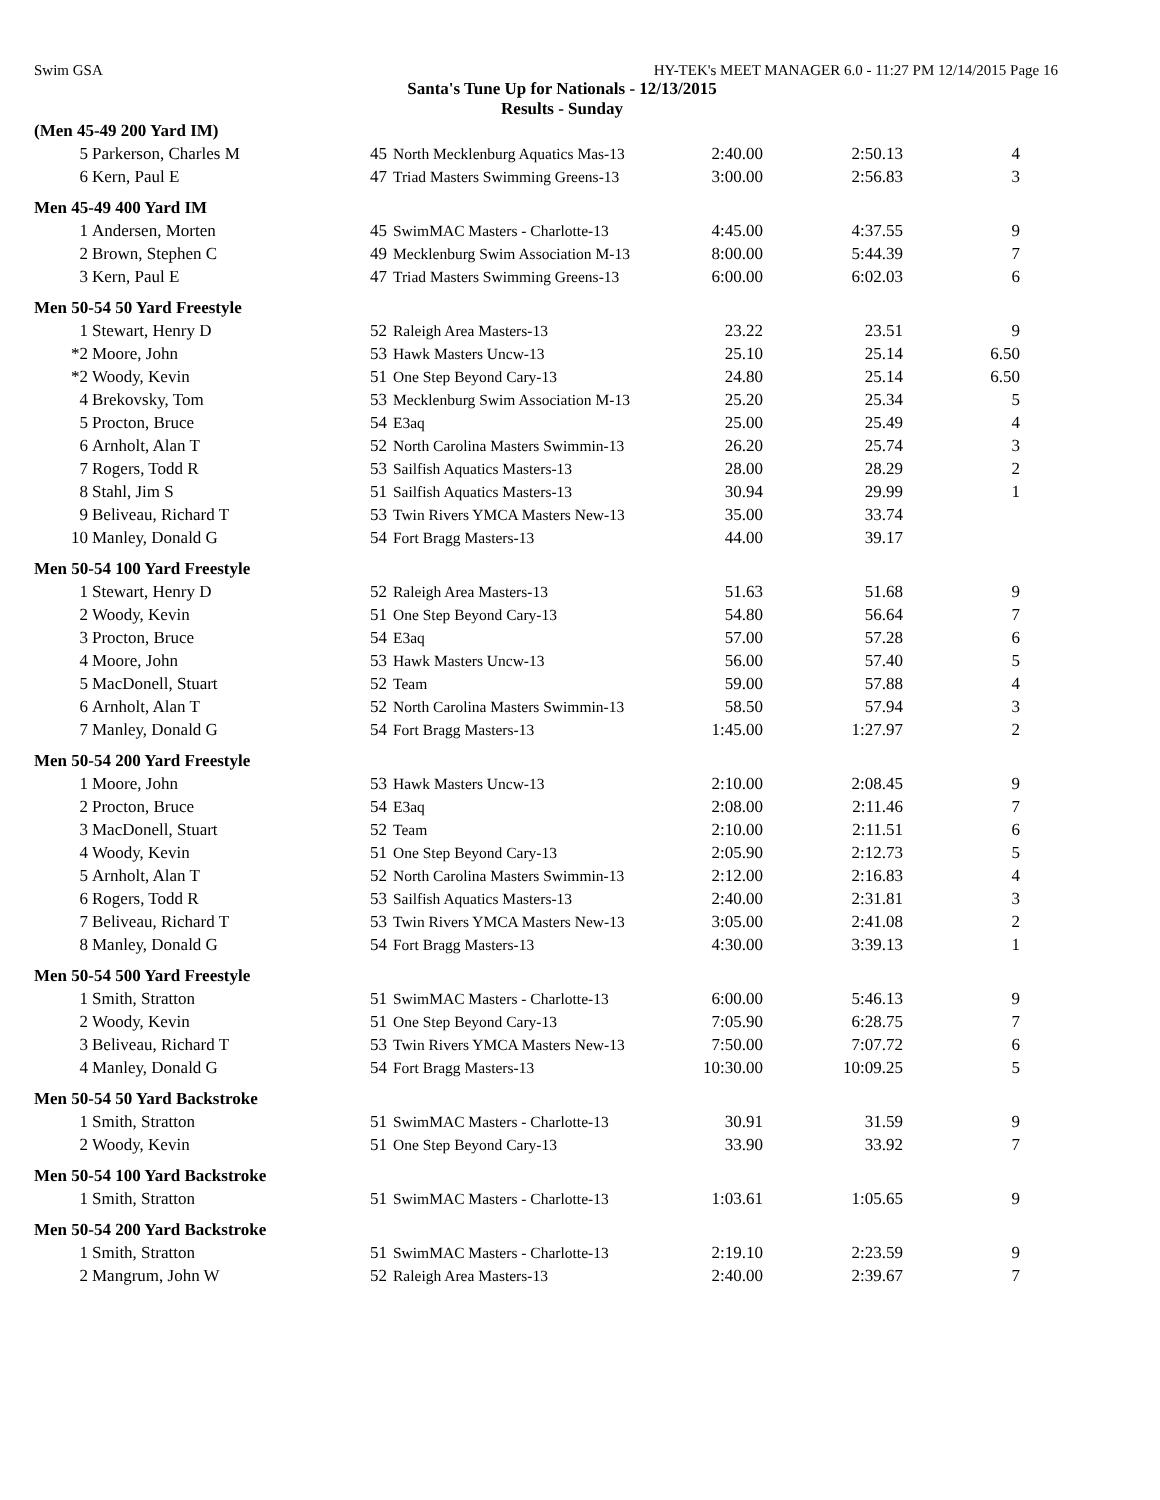Swim GSA HY-TEK's MEET MANAGER 6.0 - 11:27 PM 12/14/2015 Page 16
Santa's Tune Up for Nationals - 12/13/2015
Results - Sunday
| (Men 45-49 200 Yard IM) | | | | | | |
| 5 | Parkerson, Charles M | 45 | North Mecklenburg Aquatics Mas-13 | 2:40.00 | 2:50.13 | 4 |
| 6 | Kern, Paul E | 47 | Triad Masters Swimming Greens-13 | 3:00.00 | 2:56.83 | 3 |
| Men 45-49 400 Yard IM | | | | | | |
| 1 | Andersen, Morten | 45 | SwimMAC Masters - Charlotte-13 | 4:45.00 | 4:37.55 | 9 |
| 2 | Brown, Stephen C | 49 | Mecklenburg Swim Association M-13 | 8:00.00 | 5:44.39 | 7 |
| 3 | Kern, Paul E | 47 | Triad Masters Swimming Greens-13 | 6:00.00 | 6:02.03 | 6 |
| Men 50-54 50 Yard Freestyle | | | | | | |
| 1 | Stewart, Henry D | 52 | Raleigh Area Masters-13 | 23.22 | 23.51 | 9 |
| *2 | Moore, John | 53 | Hawk Masters Uncw-13 | 25.10 | 25.14 | 6.50 |
| *2 | Woody, Kevin | 51 | One Step Beyond Cary-13 | 24.80 | 25.14 | 6.50 |
| 4 | Brekovsky, Tom | 53 | Mecklenburg Swim Association M-13 | 25.20 | 25.34 | 5 |
| 5 | Procton, Bruce | 54 | E3aq | 25.00 | 25.49 | 4 |
| 6 | Arnholt, Alan T | 52 | North Carolina Masters Swimmin-13 | 26.20 | 25.74 | 3 |
| 7 | Rogers, Todd R | 53 | Sailfish Aquatics Masters-13 | 28.00 | 28.29 | 2 |
| 8 | Stahl, Jim S | 51 | Sailfish Aquatics Masters-13 | 30.94 | 29.99 | 1 |
| 9 | Beliveau, Richard T | 53 | Twin Rivers YMCA Masters New-13 | 35.00 | 33.74 | |
| 10 | Manley, Donald G | 54 | Fort Bragg Masters-13 | 44.00 | 39.17 | |
| Men 50-54 100 Yard Freestyle | | | | | | |
| 1 | Stewart, Henry D | 52 | Raleigh Area Masters-13 | 51.63 | 51.68 | 9 |
| 2 | Woody, Kevin | 51 | One Step Beyond Cary-13 | 54.80 | 56.64 | 7 |
| 3 | Procton, Bruce | 54 | E3aq | 57.00 | 57.28 | 6 |
| 4 | Moore, John | 53 | Hawk Masters Uncw-13 | 56.00 | 57.40 | 5 |
| 5 | MacDonell, Stuart | 52 | Team | 59.00 | 57.88 | 4 |
| 6 | Arnholt, Alan T | 52 | North Carolina Masters Swimmin-13 | 58.50 | 57.94 | 3 |
| 7 | Manley, Donald G | 54 | Fort Bragg Masters-13 | 1:45.00 | 1:27.97 | 2 |
| Men 50-54 200 Yard Freestyle | | | | | | |
| 1 | Moore, John | 53 | Hawk Masters Uncw-13 | 2:10.00 | 2:08.45 | 9 |
| 2 | Procton, Bruce | 54 | E3aq | 2:08.00 | 2:11.46 | 7 |
| 3 | MacDonell, Stuart | 52 | Team | 2:10.00 | 2:11.51 | 6 |
| 4 | Woody, Kevin | 51 | One Step Beyond Cary-13 | 2:05.90 | 2:12.73 | 5 |
| 5 | Arnholt, Alan T | 52 | North Carolina Masters Swimmin-13 | 2:12.00 | 2:16.83 | 4 |
| 6 | Rogers, Todd R | 53 | Sailfish Aquatics Masters-13 | 2:40.00 | 2:31.81 | 3 |
| 7 | Beliveau, Richard T | 53 | Twin Rivers YMCA Masters New-13 | 3:05.00 | 2:41.08 | 2 |
| 8 | Manley, Donald G | 54 | Fort Bragg Masters-13 | 4:30.00 | 3:39.13 | 1 |
| Men 50-54 500 Yard Freestyle | | | | | | |
| 1 | Smith, Stratton | 51 | SwimMAC Masters - Charlotte-13 | 6:00.00 | 5:46.13 | 9 |
| 2 | Woody, Kevin | 51 | One Step Beyond Cary-13 | 7:05.90 | 6:28.75 | 7 |
| 3 | Beliveau, Richard T | 53 | Twin Rivers YMCA Masters New-13 | 7:50.00 | 7:07.72 | 6 |
| 4 | Manley, Donald G | 54 | Fort Bragg Masters-13 | 10:30.00 | 10:09.25 | 5 |
| Men 50-54 50 Yard Backstroke | | | | | | |
| 1 | Smith, Stratton | 51 | SwimMAC Masters - Charlotte-13 | 30.91 | 31.59 | 9 |
| 2 | Woody, Kevin | 51 | One Step Beyond Cary-13 | 33.90 | 33.92 | 7 |
| Men 50-54 100 Yard Backstroke | | | | | | |
| 1 | Smith, Stratton | 51 | SwimMAC Masters - Charlotte-13 | 1:03.61 | 1:05.65 | 9 |
| Men 50-54 200 Yard Backstroke | | | | | | |
| 1 | Smith, Stratton | 51 | SwimMAC Masters - Charlotte-13 | 2:19.10 | 2:23.59 | 9 |
| 2 | Mangrum, John W | 52 | Raleigh Area Masters-13 | 2:40.00 | 2:39.67 | 7 |